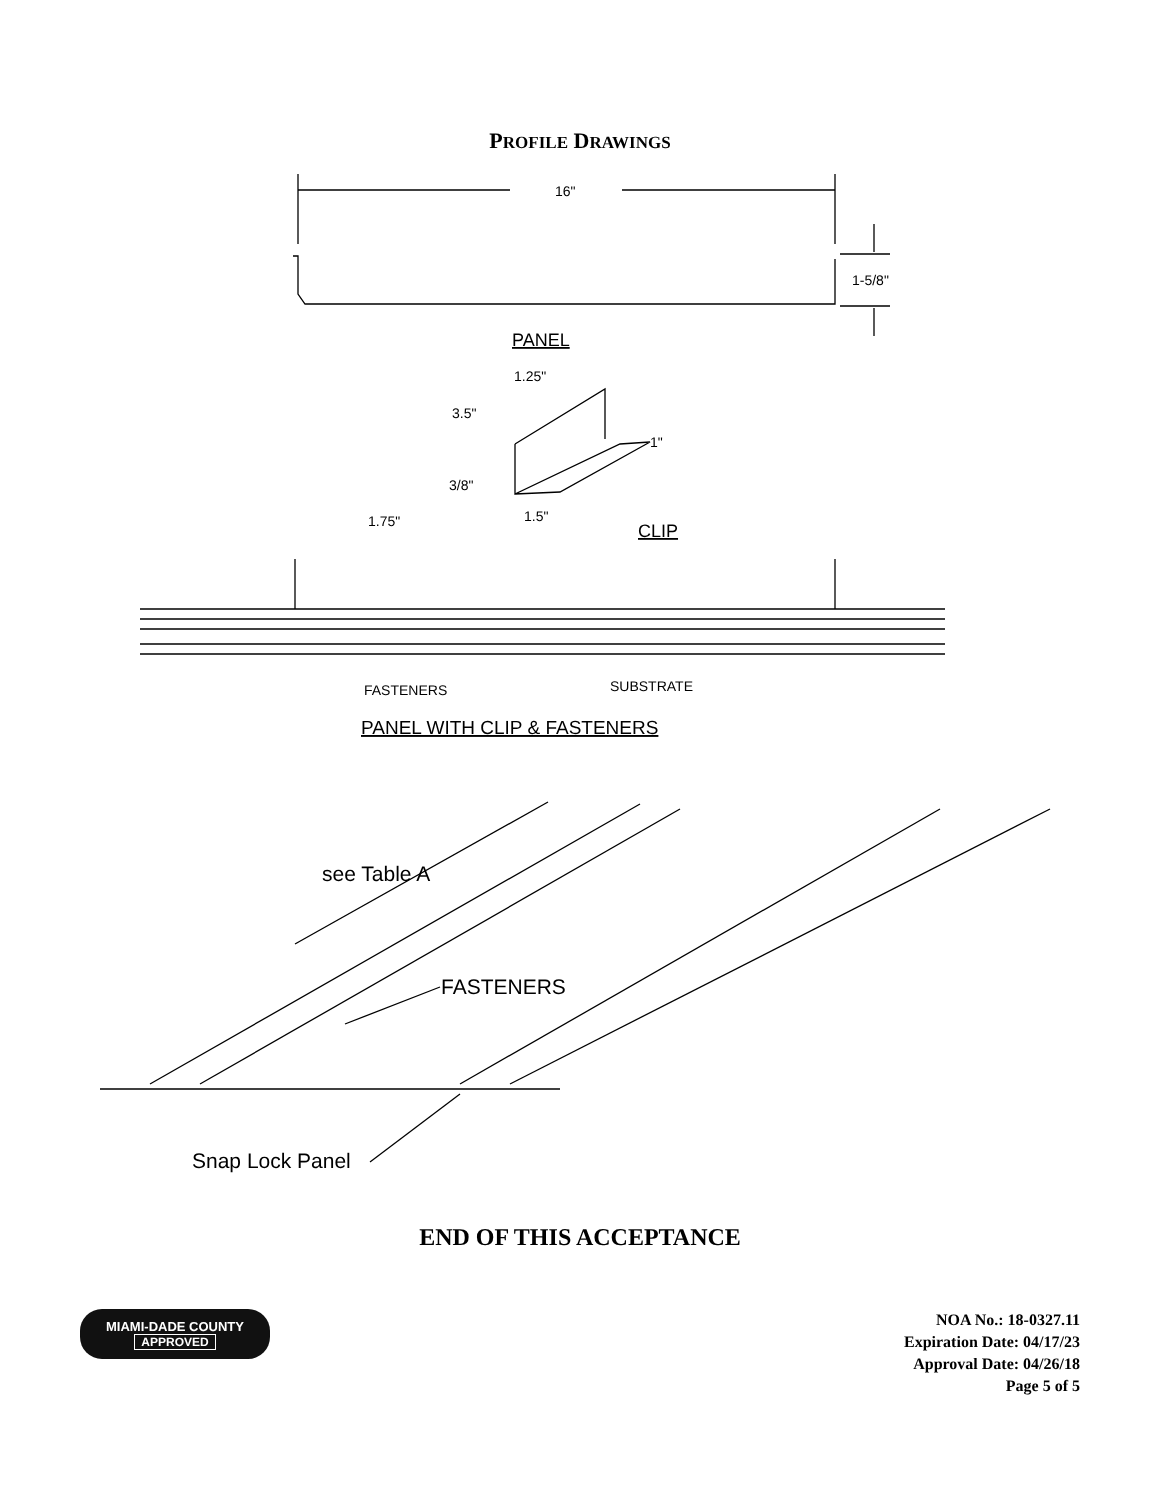PROFILE DRAWINGS
16"
1-5/8"
PANEL
1.25"
3.5"
1"
3/8"
1.75"
1.5"
CLIP
FASTENERS
SUBSTRATE
PANEL WITH CLIP & FASTENERS
see Table A
FASTENERS
Snap Lock Panel
END OF THIS ACCEPTANCE
MIAMI-DADE COUNTY
APPROVED
NOA No.: 18-0327.11
Expiration Date: 04/17/23
Approval Date: 04/26/18
Page 5 of 5